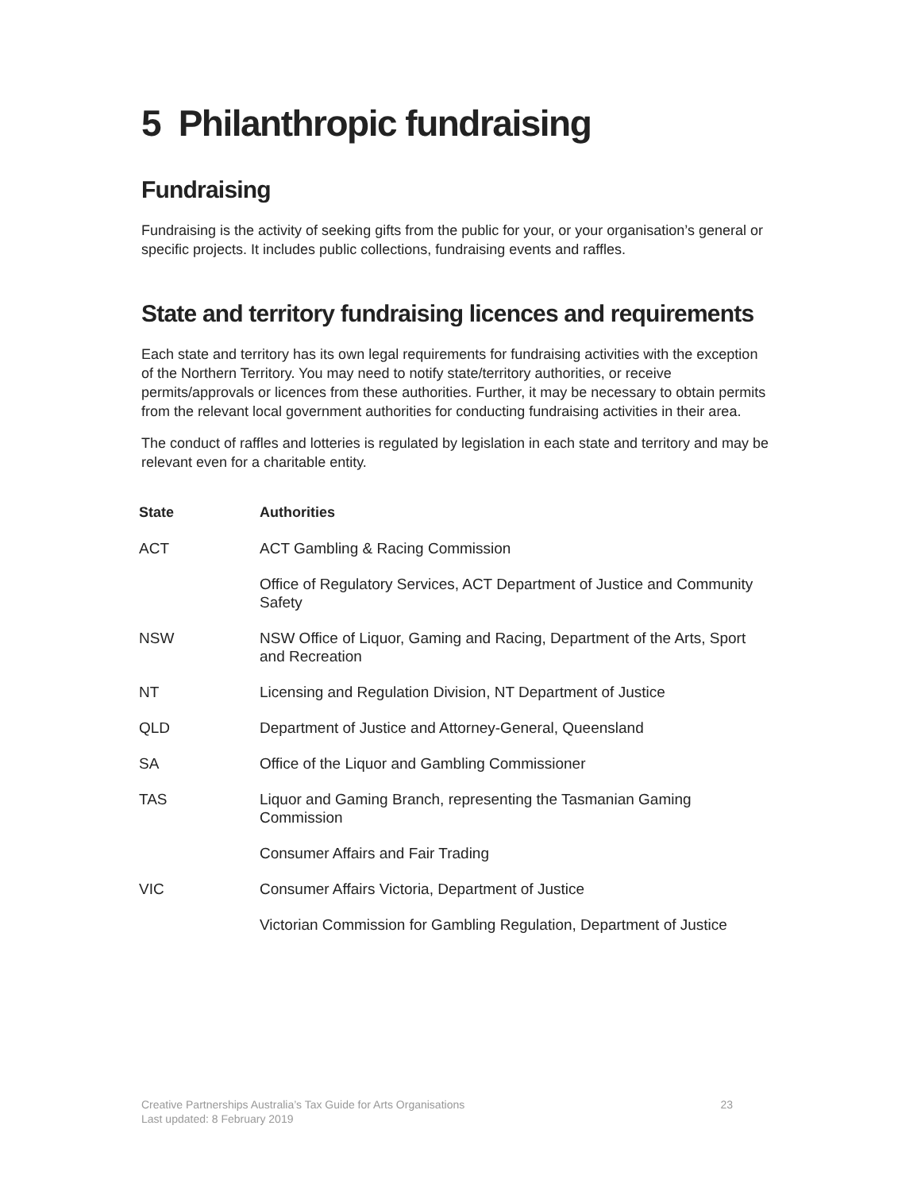5 Philanthropic fundraising
Fundraising
Fundraising is the activity of seeking gifts from the public for your, or your organisation’s general or specific projects. It includes public collections, fundraising events and raffles.
State and territory fundraising licences and requirements
Each state and territory has its own legal requirements for fundraising activities with the exception of the Northern Territory. You may need to notify state/territory authorities, or receive permits/approvals or licences from these authorities. Further, it may be necessary to obtain permits from the relevant local government authorities for conducting fundraising activities in their area.
The conduct of raffles and lotteries is regulated by legislation in each state and territory and may be relevant even for a charitable entity.
| State | Authorities |
| --- | --- |
| ACT | ACT Gambling & Racing Commission |
| | Office of Regulatory Services, ACT Department of Justice and Community Safety |
| NSW | NSW Office of Liquor, Gaming and Racing, Department of the Arts, Sport and Recreation |
| NT | Licensing and Regulation Division, NT Department of Justice |
| QLD | Department of Justice and Attorney-General, Queensland |
| SA | Office of the Liquor and Gambling Commissioner |
| TAS | Liquor and Gaming Branch, representing the Tasmanian Gaming Commission |
| | Consumer Affairs and Fair Trading |
| VIC | Consumer Affairs Victoria, Department of Justice |
| | Victorian Commission for Gambling Regulation, Department of Justice |
Creative Partnerships Australia’s Tax Guide for Arts Organisations
Last updated: 8 February 2019
23